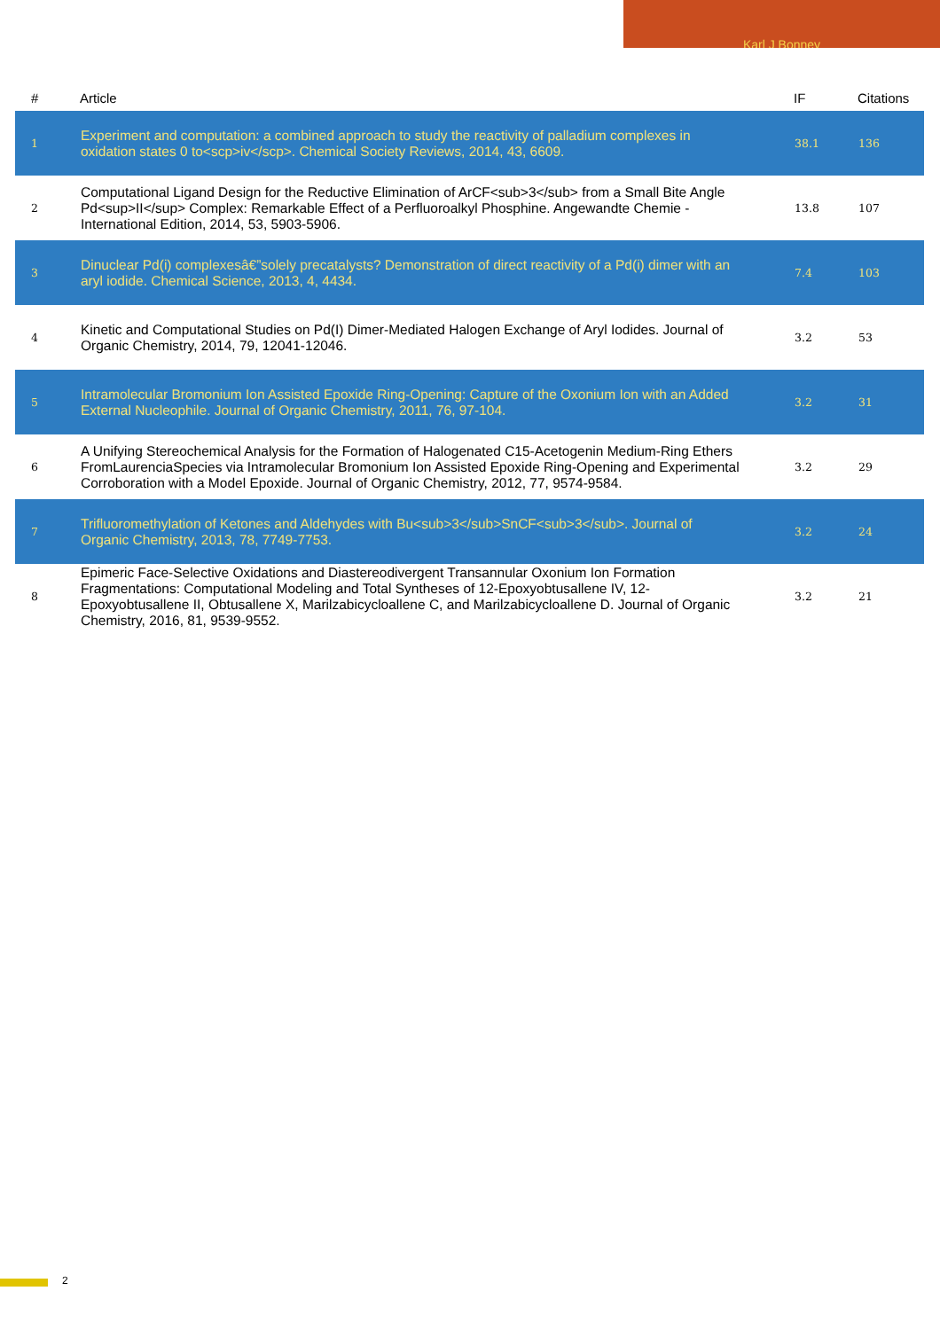Karl J Bonney
| # | Article | IF | Citations |
| --- | --- | --- | --- |
| 1 | Experiment and computation: a combined approach to study the reactivity of palladium complexes in oxidation states 0 to<scp>iv</scp>. Chemical Society Reviews, 2014, 43, 6609. | 38.1 | 136 |
| 2 | Computational Ligand Design for the Reductive Elimination of ArCF<sub>3</sub> from a Small Bite Angle Pd<sup>II</sup> Complex: Remarkable Effect of a Perfluoroalkyl Phosphine. Angewandte Chemie - International Edition, 2014, 53, 5903-5906. | 13.8 | 107 |
| 3 | Dinuclear Pd(i) complexesâ€”solely precatalysts? Demonstration of direct reactivity of a Pd(i) dimer with an aryl iodide. Chemical Science, 2013, 4, 4434. | 7.4 | 103 |
| 4 | Kinetic and Computational Studies on Pd(I) Dimer-Mediated Halogen Exchange of Aryl Iodides. Journal of Organic Chemistry, 2014, 79, 12041-12046. | 3.2 | 53 |
| 5 | Intramolecular Bromonium Ion Assisted Epoxide Ring-Opening: Capture of the Oxonium Ion with an Added External Nucleophile. Journal of Organic Chemistry, 2011, 76, 97-104. | 3.2 | 31 |
| 6 | A Unifying Stereochemical Analysis for the Formation of Halogenated C15-Acetogenin Medium-Ring Ethers FromLaurenciaSpecies via Intramolecular Bromonium Ion Assisted Epoxide Ring-Opening and Experimental Corroboration with a Model Epoxide. Journal of Organic Chemistry, 2012, 77, 9574-9584. | 3.2 | 29 |
| 7 | Trifluoromethylation of Ketones and Aldehydes with Bu<sub>3</sub>SnCF<sub>3</sub>. Journal of Organic Chemistry, 2013, 78, 7749-7753. | 3.2 | 24 |
| 8 | Epimeric Face-Selective Oxidations and Diastereodivergent Transannular Oxonium Ion Formation Fragmentations: Computational Modeling and Total Syntheses of 12-Epoxyobtusallene IV, 12-Epoxyobtusallene II, Obtusallene X, Marilzabicycloallene C, and Marilzabicycloallene D. Journal of Organic Chemistry, 2016, 81, 9539-9552. | 3.2 | 21 |
2